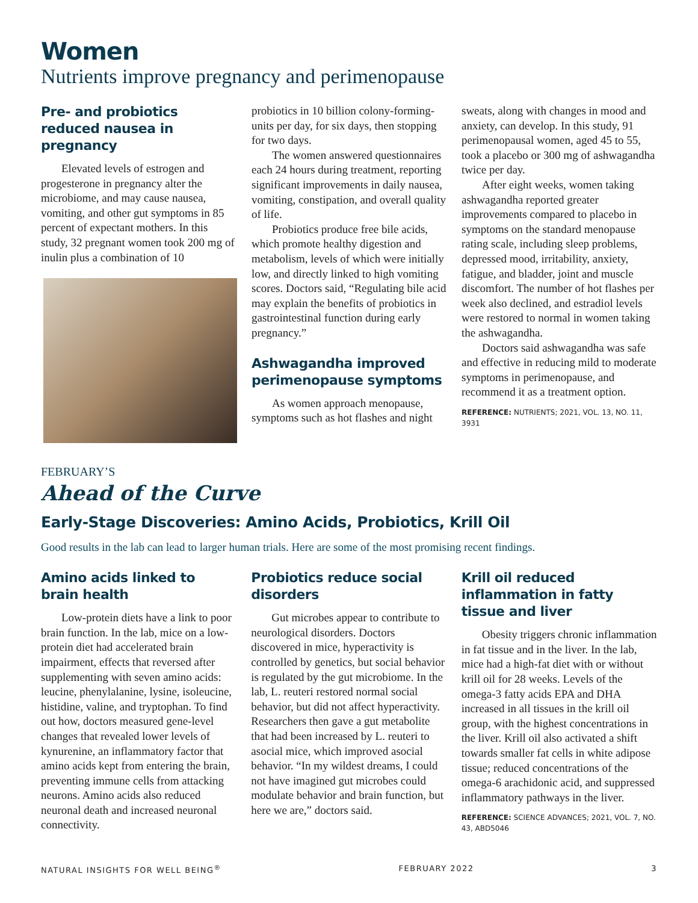Women
Nutrients improve pregnancy and perimenopause
Pre- and probiotics reduced nausea in pregnancy
Elevated levels of estrogen and progesterone in pregnancy alter the microbiome, and may cause nausea, vomiting, and other gut symptoms in 85 percent of expectant mothers. In this study, 32 pregnant women took 200 mg of inulin plus a combination of 10
probiotics in 10 billion colony-forming-units per day, for six days, then stopping for two days.
The women answered questionnaires each 24 hours during treatment, reporting significant improvements in daily nausea, vomiting, constipation, and overall quality of life.
Probiotics produce free bile acids, which promote healthy digestion and metabolism, levels of which were initially low, and directly linked to high vomiting scores. Doctors said, “Regulating bile acid may explain the benefits of probiotics in gastrointestinal function during early pregnancy.”
Ashwagandha improved perimenopause symptoms
As women approach menopause, symptoms such as hot flashes and night
sweats, along with changes in mood and anxiety, can develop. In this study, 91 perimenopausal women, aged 45 to 55, took a placebo or 300 mg of ashwagandha twice per day.
After eight weeks, women taking ashwagandha reported greater improvements compared to placebo in symptoms on the standard menopause rating scale, including sleep problems, depressed mood, irritability, anxiety, fatigue, and bladder, joint and muscle discomfort. The number of hot flashes per week also declined, and estradiol levels were restored to normal in women taking the ashwagandha.
Doctors said ashwagandha was safe and effective in reducing mild to moderate symptoms in perimenopause, and recommend it as a treatment option.
REFERENCE: NUTRIENTS; 2021, VOL. 13, NO. 11, 3931
FEBRUARY’S
Ahead of the Curve
Early-Stage Discoveries: Amino Acids, Probiotics, Krill Oil
Good results in the lab can lead to larger human trials. Here are some of the most promising recent findings.
Amino acids linked to brain health
Low-protein diets have a link to poor brain function. In the lab, mice on a low-protein diet had accelerated brain impairment, effects that reversed after supplementing with seven amino acids: leucine, phenylalanine, lysine, isoleucine, histidine, valine, and tryptophan. To find out how, doctors measured gene-level changes that revealed lower levels of kynurenine, an inflammatory factor that amino acids kept from entering the brain, preventing immune cells from attacking neurons. Amino acids also reduced neuronal death and increased neuronal connectivity.
Probiotics reduce social disorders
Gut microbes appear to contribute to neurological disorders. Doctors discovered in mice, hyperactivity is controlled by genetics, but social behavior is regulated by the gut microbiome. In the lab, L. reuteri restored normal social behavior, but did not affect hyperactivity. Researchers then gave a gut metabolite that had been increased by L. reuteri to asocial mice, which improved asocial behavior. “In my wildest dreams, I could not have imagined gut microbes could modulate behavior and brain function, but here we are,” doctors said.
Krill oil reduced inflammation in fatty tissue and liver
Obesity triggers chronic inflammation in fat tissue and in the liver. In the lab, mice had a high-fat diet with or without krill oil for 28 weeks. Levels of the omega-3 fatty acids EPA and DHA increased in all tissues in the krill oil group, with the highest concentrations in the liver. Krill oil also activated a shift towards smaller fat cells in white adipose tissue; reduced concentrations of the omega-6 arachidonic acid, and suppressed inflammatory pathways in the liver.
REFERENCE: SCIENCE ADVANCES; 2021, VOL. 7, NO. 43, ABD5046
NATURAL INSIGHTS FOR WELL BEING<sup>®</sup> FEBRUARY 2022 3